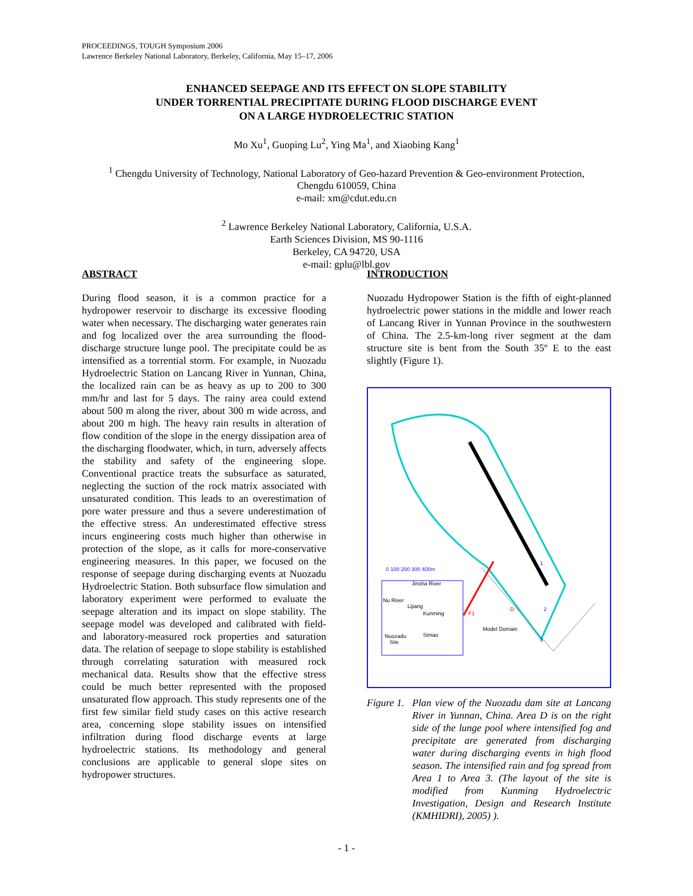PROCEEDINGS, TOUGH Symposium 2006
Lawrence Berkeley National Laboratory, Berkeley, California, May 15–17, 2006
ENHANCED SEEPAGE AND ITS EFFECT ON SLOPE STABILITY
UNDER TORRENTIAL PRECIPITATE DURING FLOOD DISCHARGE EVENT
ON A LARGE HYDROELECTRIC STATION
Mo Xu<sup>1</sup>, Guoping Lu<sup>2</sup>, Ying Ma<sup>1</sup>, and Xiaobing Kang<sup>1</sup>
<sup>1</sup> Chengdu University of Technology, National Laboratory of Geo-hazard Prevention & Geo-environment Protection,
Chengdu 610059, China
e-mail: xm@cdut.edu.cn
<sup>2</sup> Lawrence Berkeley National Laboratory, California, U.S.A.
Earth Sciences Division, MS 90-1116
Berkeley, CA 94720, USA
e-mail: gplu@lbl.gov
ABSTRACT
During flood season, it is a common practice for a hydropower reservoir to discharge its excessive flooding water when necessary. The discharging water generates rain and fog localized over the area surrounding the flood-discharge structure lunge pool. The precipitate could be as intensified as a torrential storm. For example, in Nuozadu Hydroelectric Station on Lancang River in Yunnan, China, the localized rain can be as heavy as up to 200 to 300 mm/hr and last for 5 days. The rainy area could extend about 500 m along the river, about 300 m wide across, and about 200 m high. The heavy rain results in alteration of flow condition of the slope in the energy dissipation area of the discharging floodwater, which, in turn, adversely affects the stability and safety of the engineering slope. Conventional practice treats the subsurface as saturated, neglecting the suction of the rock matrix associated with unsaturated condition. This leads to an overestimation of pore water pressure and thus a severe underestimation of the effective stress. An underestimated effective stress incurs engineering costs much higher than otherwise in protection of the slope, as it calls for more-conservative engineering measures. In this paper, we focused on the response of seepage during discharging events at Nuozadu Hydroelectric Station. Both subsurface flow simulation and laboratory experiment were performed to evaluate the seepage alteration and its impact on slope stability. The seepage model was developed and calibrated with field- and laboratory-measured rock properties and saturation data. The relation of seepage to slope stability is established through correlating saturation with measured rock mechanical data. Results show that the effective stress could be much better represented with the proposed unsaturated flow approach. This study represents one of the first few similar field study cases on this active research area, concerning slope stability issues on intensified infiltration during flood discharge events at large hydroelectric stations. Its methodology and general conclusions are applicable to general slope sites on hydropower structures.
INTRODUCTION
Nuozadu Hydropower Station is the fifth of eight-planned hydroelectric power stations in the middle and lower reach of Lancang River in Yunnan Province in the southwestern of China. The 2.5-km-long river segment at the dam structure site is bent from the South 35º E to the east slightly (Figure 1).
Jinsha River
Nu River
Lijiang
Kunming
Nuozadu
Site
Simao
F1
D
Model Domain
1
2
3
0 100 200 300 400m
Figure 1. Plan view of the Nuozadu dam site at Lancang River in Yunnan, China. Area D is on the right side of the lunge pool where intensified fog and precipitate are generated from discharging water during discharging events in high flood season. The intensified rain and fog spread from Area 1 to Area 3. (The layout of the site is modified from Kunming Hydroelectric Investigation, Design and Research Institute (KMHIDRI), 2005) ).
- 1 -